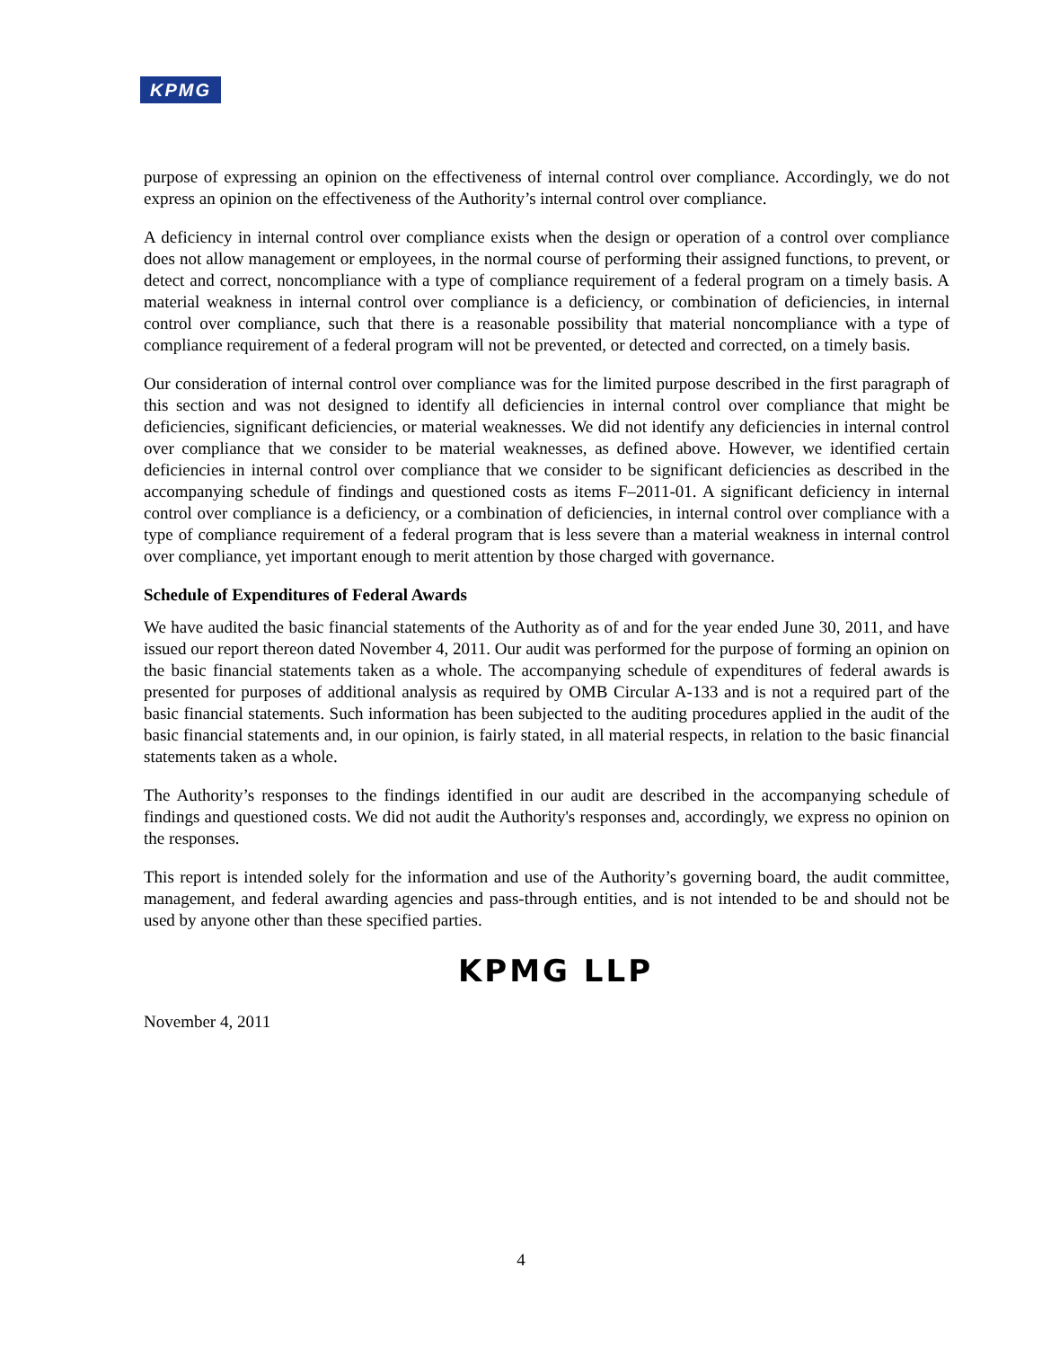KPMG
purpose of expressing an opinion on the effectiveness of internal control over compliance. Accordingly, we do not express an opinion on the effectiveness of the Authority’s internal control over compliance.
A deficiency in internal control over compliance exists when the design or operation of a control over compliance does not allow management or employees, in the normal course of performing their assigned functions, to prevent, or detect and correct, noncompliance with a type of compliance requirement of a federal program on a timely basis. A material weakness in internal control over compliance is a deficiency, or combination of deficiencies, in internal control over compliance, such that there is a reasonable possibility that material noncompliance with a type of compliance requirement of a federal program will not be prevented, or detected and corrected, on a timely basis.
Our consideration of internal control over compliance was for the limited purpose described in the first paragraph of this section and was not designed to identify all deficiencies in internal control over compliance that might be deficiencies, significant deficiencies, or material weaknesses. We did not identify any deficiencies in internal control over compliance that we consider to be material weaknesses, as defined above. However, we identified certain deficiencies in internal control over compliance that we consider to be significant deficiencies as described in the accompanying schedule of findings and questioned costs as items F–2011-01. A significant deficiency in internal control over compliance is a deficiency, or a combination of deficiencies, in internal control over compliance with a type of compliance requirement of a federal program that is less severe than a material weakness in internal control over compliance, yet important enough to merit attention by those charged with governance.
Schedule of Expenditures of Federal Awards
We have audited the basic financial statements of the Authority as of and for the year ended June 30, 2011, and have issued our report thereon dated November 4, 2011. Our audit was performed for the purpose of forming an opinion on the basic financial statements taken as a whole. The accompanying schedule of expenditures of federal awards is presented for purposes of additional analysis as required by OMB Circular A-133 and is not a required part of the basic financial statements. Such information has been subjected to the auditing procedures applied in the audit of the basic financial statements and, in our opinion, is fairly stated, in all material respects, in relation to the basic financial statements taken as a whole.
The Authority’s responses to the findings identified in our audit are described in the accompanying schedule of findings and questioned costs. We did not audit the Authority's responses and, accordingly, we express no opinion on the responses.
This report is intended solely for the information and use of the Authority’s governing board, the audit committee, management, and federal awarding agencies and pass-through entities, and is not intended to be and should not be used by anyone other than these specified parties.
KPMG LLP
November 4, 2011
4